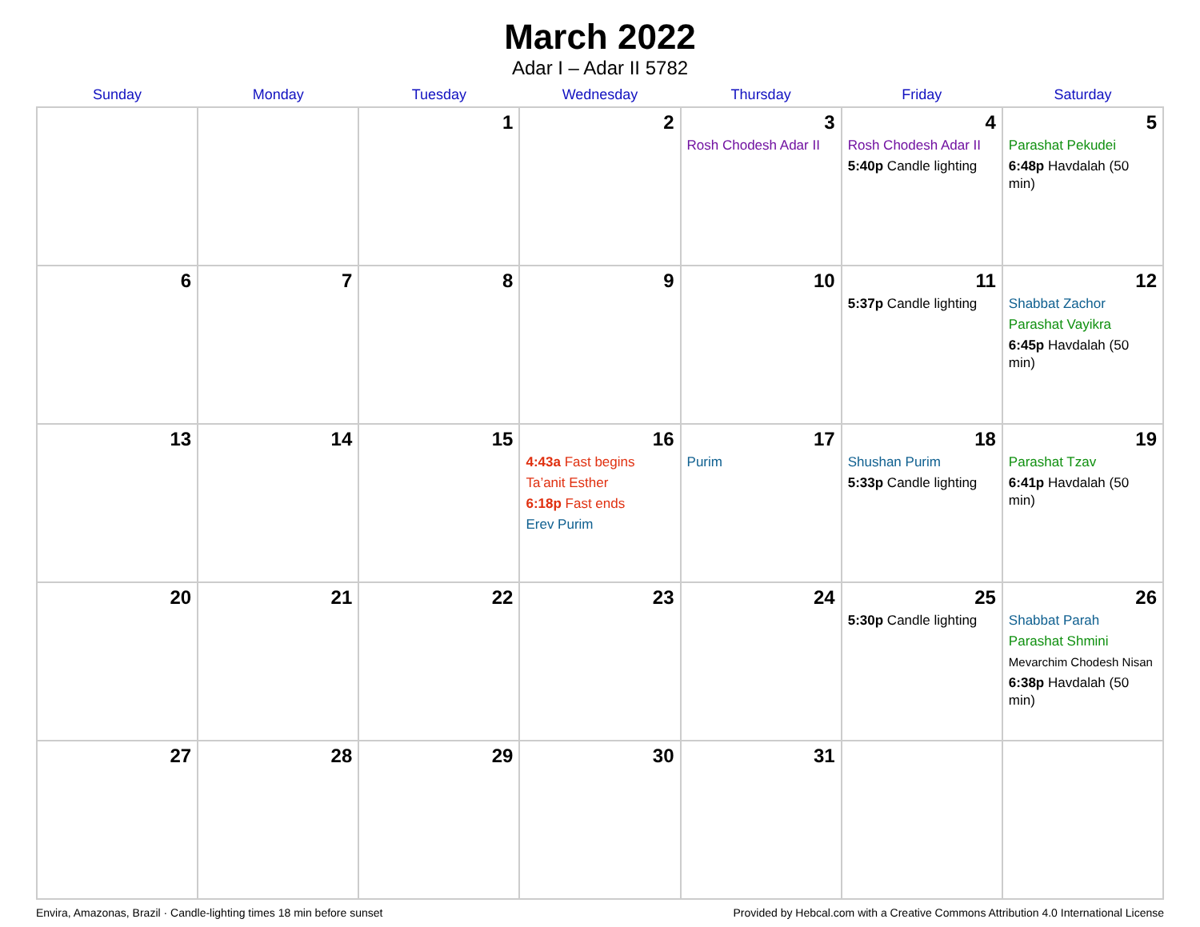March 2022
Adar I – Adar II 5782
| Sunday | Monday | Tuesday | Wednesday | Thursday | Friday | Saturday |
| --- | --- | --- | --- | --- | --- | --- |
| | | 1 | 2 | 3 Rosh Chodesh Adar II | 4 Rosh Chodesh Adar II 5:40p Candle lighting | 5 Parashat Pekudei 6:48p Havdalah (50 min) |
| 6 | 7 | 8 | 9 | 10 | 11 5:37p Candle lighting | 12 Shabbat Zachor Parashat Vayikra 6:45p Havdalah (50 min) |
| 13 | 14 | 15 | 16 4:43a Fast begins Ta’anit Esther 6:18p Fast ends Erev Purim | 17 Purim | 18 Shushan Purim 5:33p Candle lighting | 19 Parashat Tzav 6:41p Havdalah (50 min) |
| 20 | 21 | 22 | 23 | 24 | 25 5:30p Candle lighting | 26 Shabbat Parah Parashat Shmini Mevarchim Chodesh Nisan 6:38p Havdalah (50 min) |
| 27 | 28 | 29 | 30 | 31 | | |
Envira, Amazonas, Brazil · Candle-lighting times 18 min before sunset Provided by Hebcal.com with a Creative Commons Attribution 4.0 International License